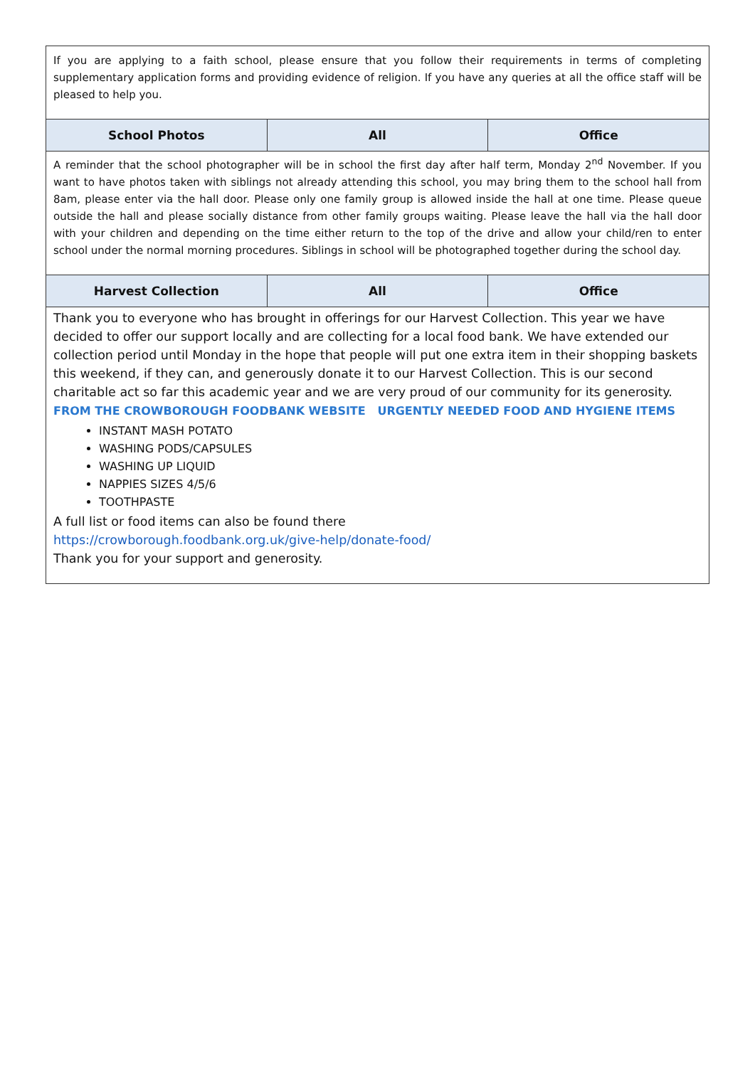| If you are applying to a faith school, please ensure that you follow their requirements in terms of completing supplementary application forms and providing evidence of religion. If you have any queries at all the office staff will be pleased to help you. | | |
| School Photos | All | Office |
| A reminder that the school photographer will be in school the first day after half term, Monday 2<sup>nd</sup> November. If you want to have photos taken with siblings not already attending this school, you may bring them to the school hall from 8am, please enter via the hall door. Please only one family group is allowed inside the hall at one time. Please queue outside the hall and please socially distance from other family groups waiting. Please leave the hall via the hall door with your children and depending on the time either return to the top of the drive and allow your child/ren to enter school under the normal morning procedures. Siblings in school will be photographed together during the school day. | | |
| Harvest Collection | All | Office |
| Thank you to everyone who has brought in offerings for our Harvest Collection. This year we have decided to offer our support locally and are collecting for a local food bank. We have extended our collection period until Monday in the hope that people will put one extra item in their shopping baskets this weekend, if they can, and generously donate it to our Harvest Collection. This is our second charitable act so far this academic year and we are very proud of our community for its generosity. FROM THE CROWBOROUGH FOODBANK WEBSITE URGENTLY NEEDED FOOD AND HYGIENE ITEMS INSTANT MASH POTATO WASHING PODS/CAPSULES WASHING UP LIQUID NAPPIES SIZES 4/5/6 TOOTHPASTE A full list or food items can also be found there https://crowborough.foodbank.org.uk/give-help/donate-food/ Thank you for your support and generosity. | | |